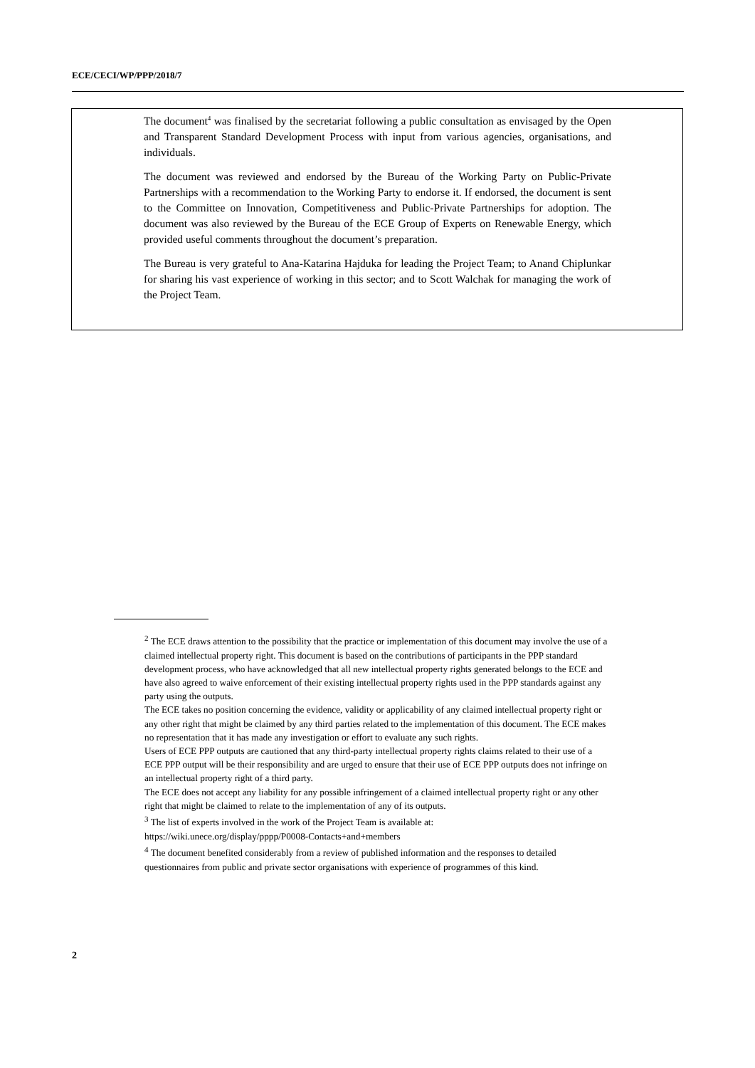ECE/CECI/WP/PPP/2018/7
The document<sup>4</sup> was finalised by the secretariat following a public consultation as envisaged by the Open and Transparent Standard Development Process with input from various agencies, organisations, and individuals.
The document was reviewed and endorsed by the Bureau of the Working Party on Public-Private Partnerships with a recommendation to the Working Party to endorse it. If endorsed, the document is sent to the Committee on Innovation, Competitiveness and Public-Private Partnerships for adoption. The document was also reviewed by the Bureau of the ECE Group of Experts on Renewable Energy, which provided useful comments throughout the document’s preparation.
The Bureau is very grateful to Ana-Katarina Hajduka for leading the Project Team; to Anand Chiplunkar for sharing his vast experience of working in this sector; and to Scott Walchak for managing the work of the Project Team.
<sup>2</sup> The ECE draws attention to the possibility that the practice or implementation of this document may involve the use of a claimed intellectual property right. This document is based on the contributions of participants in the PPP standard development process, who have acknowledged that all new intellectual property rights generated belongs to the ECE and have also agreed to waive enforcement of their existing intellectual property rights used in the PPP standards against any party using the outputs.
The ECE takes no position concerning the evidence, validity or applicability of any claimed intellectual property right or any other right that might be claimed by any third parties related to the implementation of this document. The ECE makes no representation that it has made any investigation or effort to evaluate any such rights.
Users of ECE PPP outputs are cautioned that any third-party intellectual property rights claims related to their use of a ECE PPP output will be their responsibility and are urged to ensure that their use of ECE PPP outputs does not infringe on an intellectual property right of a third party.
The ECE does not accept any liability for any possible infringement of a claimed intellectual property right or any other right that might be claimed to relate to the implementation of any of its outputs.
<sup>3</sup> The list of experts involved in the work of the Project Team is available at:
https://wiki.unece.org/display/pppp/P0008-Contacts+and+members
<sup>4</sup> The document benefited considerably from a review of published information and the responses to detailed questionnaires from public and private sector organisations with experience of programmes of this kind.
2